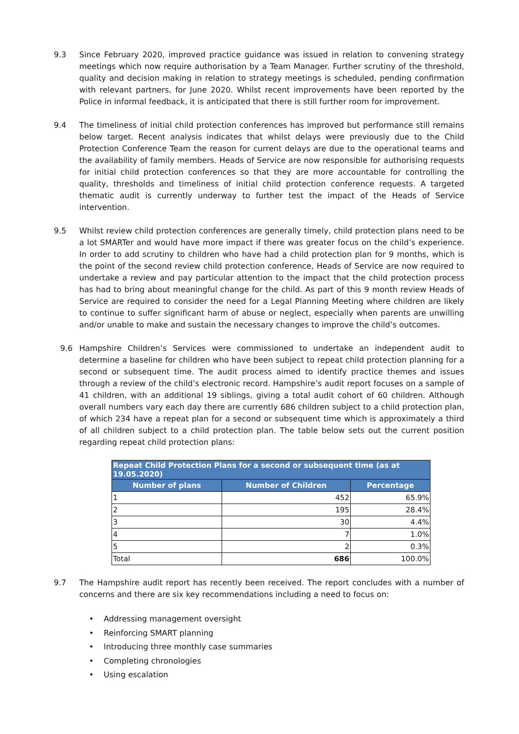9.3 Since February 2020, improved practice guidance was issued in relation to convening strategy meetings which now require authorisation by a Team Manager. Further scrutiny of the threshold, quality and decision making in relation to strategy meetings is scheduled, pending confirmation with relevant partners, for June 2020. Whilst recent improvements have been reported by the Police in informal feedback, it is anticipated that there is still further room for improvement.
9.4 The timeliness of initial child protection conferences has improved but performance still remains below target. Recent analysis indicates that whilst delays were previously due to the Child Protection Conference Team the reason for current delays are due to the operational teams and the availability of family members. Heads of Service are now responsible for authorising requests for initial child protection conferences so that they are more accountable for controlling the quality, thresholds and timeliness of initial child protection conference requests. A targeted thematic audit is currently underway to further test the impact of the Heads of Service intervention.
9.5 Whilst review child protection conferences are generally timely, child protection plans need to be a lot SMARTer and would have more impact if there was greater focus on the child’s experience. In order to add scrutiny to children who have had a child protection plan for 9 months, which is the point of the second review child protection conference, Heads of Service are now required to undertake a review and pay particular attention to the impact that the child protection process has had to bring about meaningful change for the child. As part of this 9 month review Heads of Service are required to consider the need for a Legal Planning Meeting where children are likely to continue to suffer significant harm of abuse or neglect, especially when parents are unwilling and/or unable to make and sustain the necessary changes to improve the child’s outcomes.
9.6 Hampshire Children’s Services were commissioned to undertake an independent audit to determine a baseline for children who have been subject to repeat child protection planning for a second or subsequent time. The audit process aimed to identify practice themes and issues through a review of the child’s electronic record. Hampshire’s audit report focuses on a sample of 41 children, with an additional 19 siblings, giving a total audit cohort of 60 children. Although overall numbers vary each day there are currently 686 children subject to a child protection plan, of which 234 have a repeat plan for a second or subsequent time which is approximately a third of all children subject to a child protection plan. The table below sets out the current position regarding repeat child protection plans:
| Repeat Child Protection Plans for a second or subsequent time (as at 19.05.2020) | | |
| --- | --- | --- |
| Number of plans | Number of Children | Percentage |
| 1 | 452 | 65.9% |
| 2 | 195 | 28.4% |
| 3 | 30 | 4.4% |
| 4 | 7 | 1.0% |
| 5 | 2 | 0.3% |
| Total | 686 | 100.0% |
9.7 The Hampshire audit report has recently been received. The report concludes with a number of concerns and there are six key recommendations including a need to focus on:
• Addressing management oversight
• Reinforcing SMART planning
• Introducing three monthly case summaries
• Completing chronologies
• Using escalation